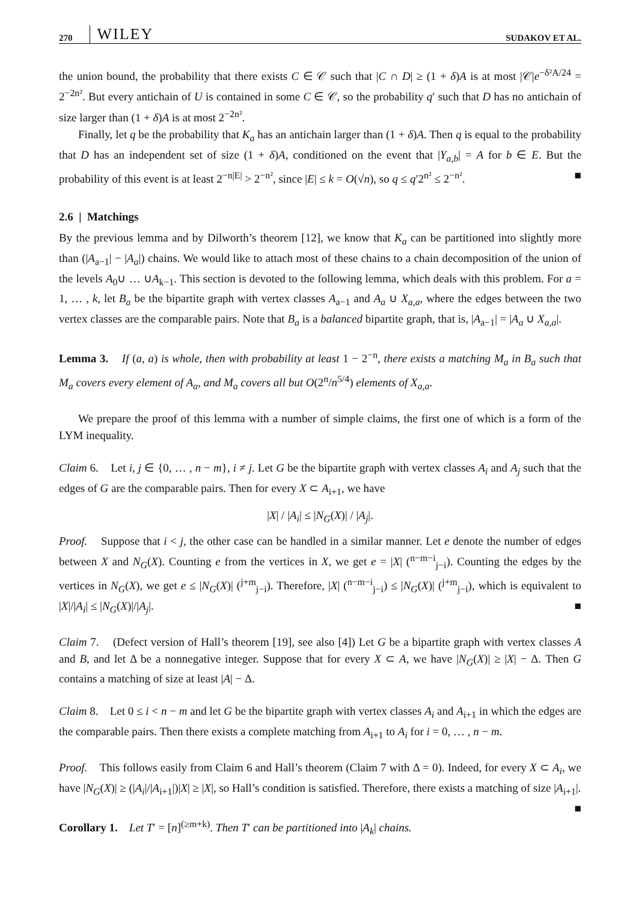270 WILEY SUDAKOV ET AL.
the union bound, the probability that there exists C ∈ 𝒞 such that |C ∩ D| ≥ (1 + δ)A is at most |𝒞|e<sup>−δ²A/24</sup> = 2<sup>−2n²</sup>. But every antichain of U is contained in some C ∈ 𝒞, so the probability q′ such that D has no antichain of size larger than (1 + δ)A is at most 2<sup>−2n²</sup>.
Finally, let q be the probability that K<sub>a</sub> has an antichain larger than (1 + δ)A. Then q is equal to the probability that D has an independent set of size (1 + δ)A, conditioned on the event that |Y<sub>a,b</sub>| = A for b ∈ E. But the probability of this event is at least 2<sup>−n|E|</sup> > 2<sup>−n²</sup>, since |E| ≤ k = O(√n), so q ≤ q′2<sup>n²</sup> ≤ 2<sup>−n²</sup>. ■
2.6 | Matchings
By the previous lemma and by Dilworth’s theorem [12], we know that K<sub>a</sub> can be partitioned into slightly more than (|A<sub>a−1</sub>| − |A<sub>a</sub>|) chains. We would like to attach most of these chains to a chain decomposition of the union of the levels A<sub>0</sub>∪ … ∪A<sub>k−1</sub>. This section is devoted to the following lemma, which deals with this problem. For a = 1, … , k, let B<sub>a</sub> be the bipartite graph with vertex classes A<sub>a−1</sub> and A<sub>a</sub> ∪ X<sub>a,a</sub>, where the edges between the two vertex classes are the comparable pairs. Note that B<sub>a</sub> is a balanced bipartite graph, that is, |A<sub>a−1</sub>| = |A<sub>a</sub> ∪ X<sub>a,a</sub>|.
Lemma 3. If (a, a) is whole, then with probability at least 1 − 2<sup>−n</sup>, there exists a matching M<sub>a</sub> in B<sub>a</sub> such that M<sub>a</sub> covers every element of A<sub>a</sub>, and M<sub>a</sub> covers all but O(2<sup>n</sup>/n<sup>5/4</sup>) elements of X<sub>a,a</sub>.
We prepare the proof of this lemma with a number of simple claims, the first one of which is a form of the LYM inequality.
Claim 6. Let i, j ∈ {0, … , n − m}, i ≠ j. Let G be the bipartite graph with vertex classes A<sub>i</sub> and A<sub>j</sub> such that the edges of G are the comparable pairs. Then for every X ⊂ A<sub>i+1</sub>, we have
|X| / |A<sub>i</sub>| ≤ |N<sub>G</sub>(X)| / |A<sub>j</sub>|.
Proof. Suppose that i < j, the other case can be handled in a similar manner. Let e denote the number of edges between X and N<sub>G</sub>(X). Counting e from the vertices in X, we get e = |X| (<sup>n−m−i</sup><sub>j−i</sub>). Counting the edges by the vertices in N<sub>G</sub>(X), we get e ≤ |N<sub>G</sub>(X)| (<sup>j+m</sup><sub>j−i</sub>). Therefore, |X| (<sup>n−m−i</sup><sub>j−i</sub>) ≤ |N<sub>G</sub>(X)| (<sup>j+m</sup><sub>j−i</sub>), which is equivalent to |X|/|A<sub>i</sub>| ≤ |N<sub>G</sub>(X)|/|A<sub>j</sub>|. ■
Claim 7. (Defect version of Hall’s theorem [19], see also [4]) Let G be a bipartite graph with vertex classes A and B, and let Δ be a nonnegative integer. Suppose that for every X ⊂ A, we have |N<sub>G</sub>(X)| ≥ |X| − Δ. Then G contains a matching of size at least |A| − Δ.
Claim 8. Let 0 ≤ i < n − m and let G be the bipartite graph with vertex classes A<sub>i</sub> and A<sub>i+1</sub> in which the edges are the comparable pairs. Then there exists a complete matching from A<sub>i+1</sub> to A<sub>i</sub> for i = 0, … , n − m.
Proof. This follows easily from Claim 6 and Hall’s theorem (Claim 7 with Δ = 0). Indeed, for every X ⊂ A<sub>i</sub>, we have |N<sub>G</sub>(X)| ≥ (|A<sub>i</sub>|/|A<sub>i+1</sub>|)|X| ≥ |X|, so Hall’s condition is satisfied. Therefore, there exists a matching of size |A<sub>i+1</sub>|. ■
Corollary 1. Let T′ = [n]<sup>(≥m+k)</sup>. Then T′ can be partitioned into |A<sub>k</sub>| chains.